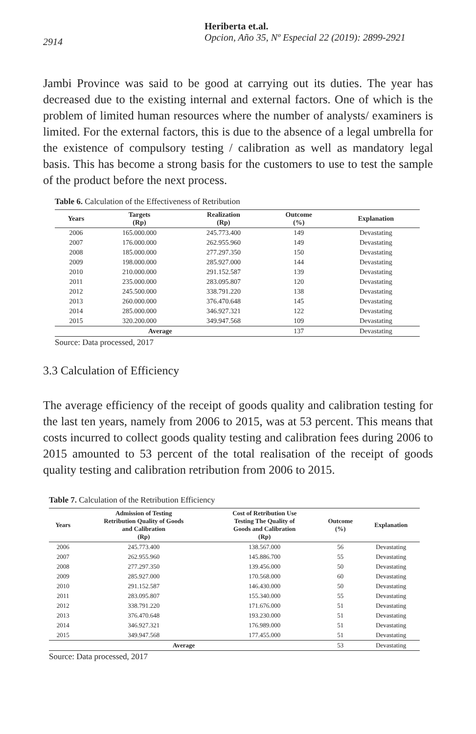2914
Heriberta et.al.
Opcion, Año 35, Nº Especial 22 (2019): 2899-2921
Jambi Province was said to be good at carrying out its duties. The year has decreased due to the existing internal and external factors. One of which is the problem of limited human resources where the number of analysts/ examiners is limited. For the external factors, this is due to the absence of a legal umbrella for the existence of compulsory testing / calibration as well as mandatory legal basis. This has become a strong basis for the customers to use to test the sample of the product before the next process.
Table 6. Calculation of the Effectiveness of Retribution
| Years | Targets (Rp) | Realization (Rp) | Outcome (%) | Explanation |
| --- | --- | --- | --- | --- |
| 2006 | 165.000.000 | 245.773.400 | 149 | Devastating |
| 2007 | 176.000.000 | 262.955.960 | 149 | Devastating |
| 2008 | 185.000.000 | 277.297.350 | 150 | Devastating |
| 2009 | 198.000.000 | 285.927.000 | 144 | Devastating |
| 2010 | 210.000.000 | 291.152.587 | 139 | Devastating |
| 2011 | 235.000.000 | 283.095.807 | 120 | Devastating |
| 2012 | 245.500.000 | 338.791.220 | 138 | Devastating |
| 2013 | 260.000.000 | 376.470.648 | 145 | Devastating |
| 2014 | 285.000.000 | 346.927.321 | 122 | Devastating |
| 2015 | 320.200.000 | 349.947.568 | 109 | Devastating |
| Average | | | 137 | Devastating |
Source: Data processed, 2017
3.3 Calculation of Efficiency
The average efficiency of the receipt of goods quality and calibration testing for the last ten years, namely from 2006 to 2015, was at 53 percent. This means that costs incurred to collect goods quality testing and calibration fees during 2006 to 2015 amounted to 53 percent of the total realisation of the receipt of goods quality testing and calibration retribution from 2006 to 2015.
Table 7. Calculation of the Retribution Efficiency
| Years | Admission of Testing Retribution Quality of Goods and Calibration (Rp) | Cost of Retribution Use Testing The Quality of Goods and Calibration (Rp) | Outcome (%) | Explanation |
| --- | --- | --- | --- | --- |
| 2006 | 245.773.400 | 138.567.000 | 56 | Devastating |
| 2007 | 262.955.960 | 145.886.700 | 55 | Devastating |
| 2008 | 277.297.350 | 139.456.000 | 50 | Devastating |
| 2009 | 285.927.000 | 170.568.000 | 60 | Devastating |
| 2010 | 291.152.587 | 146.430.000 | 50 | Devastating |
| 2011 | 283.095.807 | 155.340.000 | 55 | Devastating |
| 2012 | 338.791.220 | 171.676.000 | 51 | Devastating |
| 2013 | 376.470.648 | 193.230.000 | 51 | Devastating |
| 2014 | 346.927.321 | 176.989.000 | 51 | Devastating |
| 2015 | 349.947.568 | 177.455.000 | 51 | Devastating |
| Average | | | 53 | Devastating |
Source: Data processed, 2017